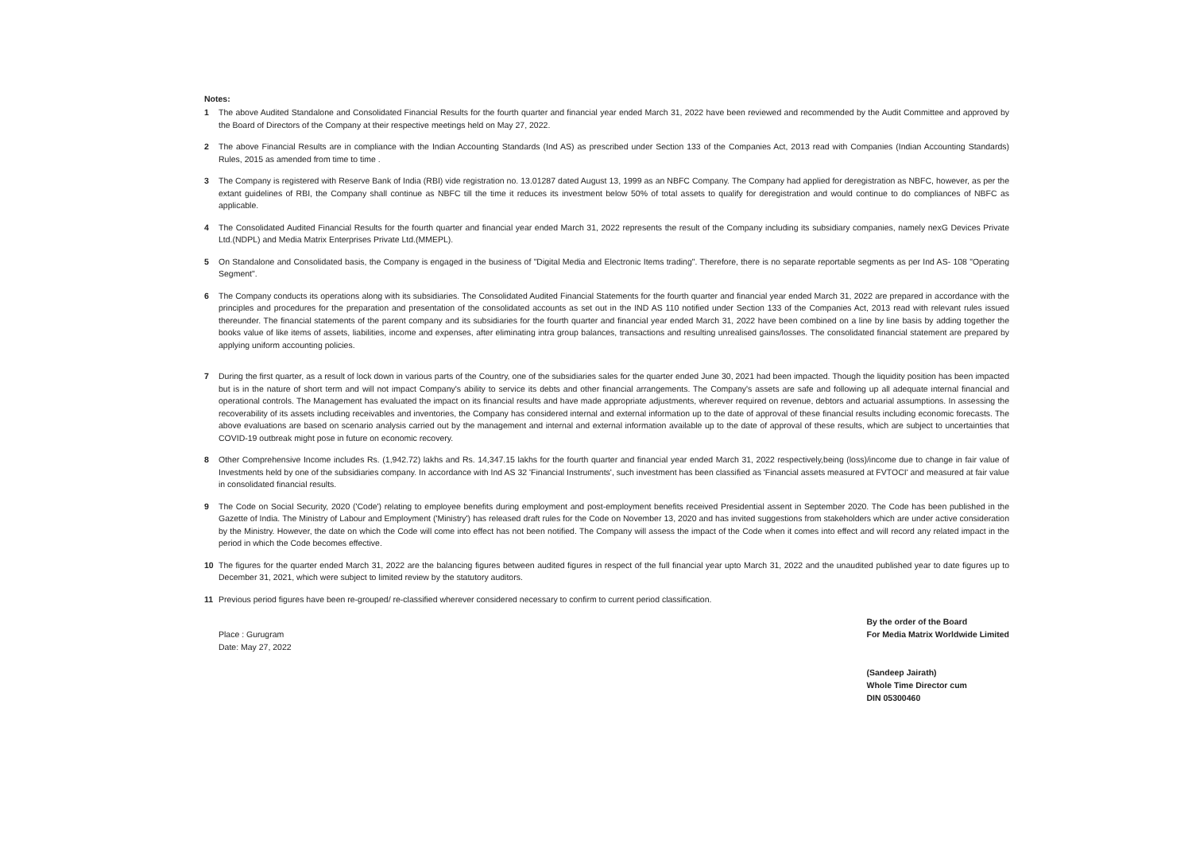Notes:
1 The above Audited Standalone and Consolidated Financial Results for the fourth quarter and financial year ended March 31, 2022 have been reviewed and recommended by the Audit Committee and approved by the Board of Directors of the Company at their respective meetings held on May 27, 2022.
2 The above Financial Results are in compliance with the Indian Accounting Standards (Ind AS) as prescribed under Section 133 of the Companies Act, 2013 read with Companies (Indian Accounting Standards) Rules, 2015 as amended from time to time .
3 The Company is registered with Reserve Bank of India (RBI) vide registration no. 13.01287 dated August 13, 1999 as an NBFC Company. The Company had applied for deregistration as NBFC, however, as per the extant guidelines of RBI, the Company shall continue as NBFC till the time it reduces its investment below 50% of total assets to qualify for deregistration and would continue to do compliances of NBFC as applicable.
4 The Consolidated Audited Financial Results for the fourth quarter and financial year ended March 31, 2022 represents the result of the Company including its subsidiary companies, namely nexG Devices Private Ltd.(NDPL) and Media Matrix Enterprises Private Ltd.(MMEPL).
5 On Standalone and Consolidated basis, the Company is engaged in the business of "Digital Media and Electronic Items trading". Therefore, there is no separate reportable segments as per Ind AS- 108 "Operating Segment".
6 The Company conducts its operations along with its subsidiaries. The Consolidated Audited Financial Statements for the fourth quarter and financial year ended March 31, 2022 are prepared in accordance with the principles and procedures for the preparation and presentation of the consolidated accounts as set out in the IND AS 110 notified under Section 133 of the Companies Act, 2013 read with relevant rules issued thereunder. The financial statements of the parent company and its subsidiaries for the fourth quarter and financial year ended March 31, 2022 have been combined on a line by line basis by adding together the books value of like items of assets, liabilities, income and expenses, after eliminating intra group balances, transactions and resulting unrealised gains/losses. The consolidated financial statement are prepared by applying uniform accounting policies.
7 During the first quarter, as a result of lock down in various parts of the Country, one of the subsidiaries sales for the quarter ended June 30, 2021 had been impacted. Though the liquidity position has been impacted but is in the nature of short term and will not impact Company's ability to service its debts and other financial arrangements. The Company's assets are safe and following up all adequate internal financial and operational controls. The Management has evaluated the impact on its financial results and have made appropriate adjustments, wherever required on revenue, debtors and actuarial assumptions. In assessing the recoverability of its assets including receivables and inventories, the Company has considered internal and external information up to the date of approval of these financial results including economic forecasts. The above evaluations are based on scenario analysis carried out by the management and internal and external information available up to the date of approval of these results, which are subject to uncertainties that COVID-19 outbreak might pose in future on economic recovery.
8 Other Comprehensive Income includes Rs. (1,942.72) lakhs and Rs. 14,347.15 lakhs for the fourth quarter and financial year ended March 31, 2022 respectively,being (loss)/income due to change in fair value of Investments held by one of the subsidiaries company. In accordance with Ind AS 32 'Financial Instruments', such investment has been classified as 'Financial assets measured at FVTOCI' and measured at fair value in consolidated financial results.
9 The Code on Social Security, 2020 ('Code') relating to employee benefits during employment and post-employment benefits received Presidential assent in September 2020. The Code has been published in the Gazette of India. The Ministry of Labour and Employment ('Ministry') has released draft rules for the Code on November 13, 2020 and has invited suggestions from stakeholders which are under active consideration by the Ministry. However, the date on which the Code will come into effect has not been notified. The Company will assess the impact of the Code when it comes into effect and will record any related impact in the period in which the Code becomes effective.
10 The figures for the quarter ended March 31, 2022 are the balancing figures between audited figures in respect of the full financial year upto March 31, 2022 and the unaudited published year to date figures up to December 31, 2021, which were subject to limited review by the statutory auditors.
11 Previous period figures have been re-grouped/ re-classified wherever considered necessary to confirm to current period classification.
Place : Gurugram
Date: May 27, 2022
By the order of the Board
For Media Matrix Worldwide Limited
(Sandeep Jairath)
Whole Time Director cum
DIN 05300460